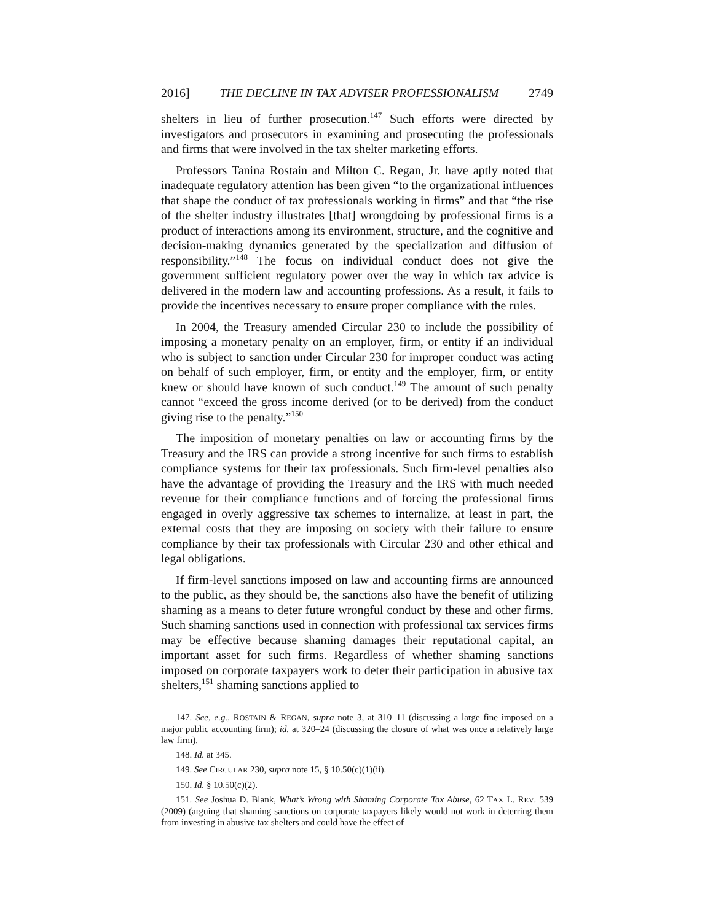2016] THE DECLINE IN TAX ADVISER PROFESSIONALISM 2749
shelters in lieu of further prosecution.<sup>147</sup> Such efforts were directed by investigators and prosecutors in examining and prosecuting the professionals and firms that were involved in the tax shelter marketing efforts.
Professors Tanina Rostain and Milton C. Regan, Jr. have aptly noted that inadequate regulatory attention has been given “to the organizational influences that shape the conduct of tax professionals working in firms” and that “the rise of the shelter industry illustrates [that] wrongdoing by professional firms is a product of interactions among its environment, structure, and the cognitive and decision-making dynamics generated by the specialization and diffusion of responsibility.”<sup>148</sup> The focus on individual conduct does not give the government sufficient regulatory power over the way in which tax advice is delivered in the modern law and accounting professions. As a result, it fails to provide the incentives necessary to ensure proper compliance with the rules.
In 2004, the Treasury amended Circular 230 to include the possibility of imposing a monetary penalty on an employer, firm, or entity if an individual who is subject to sanction under Circular 230 for improper conduct was acting on behalf of such employer, firm, or entity and the employer, firm, or entity knew or should have known of such conduct.<sup>149</sup> The amount of such penalty cannot “exceed the gross income derived (or to be derived) from the conduct giving rise to the penalty.”<sup>150</sup>
The imposition of monetary penalties on law or accounting firms by the Treasury and the IRS can provide a strong incentive for such firms to establish compliance systems for their tax professionals. Such firm-level penalties also have the advantage of providing the Treasury and the IRS with much needed revenue for their compliance functions and of forcing the professional firms engaged in overly aggressive tax schemes to internalize, at least in part, the external costs that they are imposing on society with their failure to ensure compliance by their tax professionals with Circular 230 and other ethical and legal obligations.
If firm-level sanctions imposed on law and accounting firms are announced to the public, as they should be, the sanctions also have the benefit of utilizing shaming as a means to deter future wrongful conduct by these and other firms. Such shaming sanctions used in connection with professional tax services firms may be effective because shaming damages their reputational capital, an important asset for such firms. Regardless of whether shaming sanctions imposed on corporate taxpayers work to deter their participation in abusive tax shelters,<sup>151</sup> shaming sanctions applied to
147. See, e.g., ROSTAIN & REGAN, supra note 3, at 310–11 (discussing a large fine imposed on a major public accounting firm); id. at 320–24 (discussing the closure of what was once a relatively large law firm).
148. Id. at 345.
149. See CIRCULAR 230, supra note 15, § 10.50(c)(1)(ii).
150. Id. § 10.50(c)(2).
151. See Joshua D. Blank, What’s Wrong with Shaming Corporate Tax Abuse, 62 TAX L. REV. 539 (2009) (arguing that shaming sanctions on corporate taxpayers likely would not work in deterring them from investing in abusive tax shelters and could have the effect of